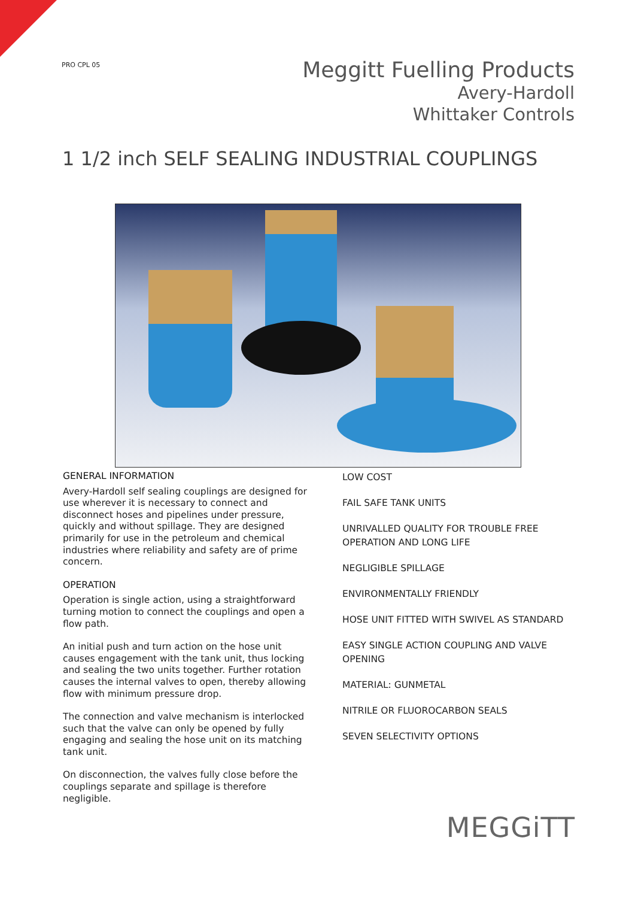PRO CPL 05
Meggitt Fuelling Products
Avery-Hardoll
Whittaker Controls
1 1/2 inch SELF SEALING INDUSTRIAL COUPLINGS
GENERAL INFORMATION
Avery-Hardoll self sealing couplings are designed for use wherever it is necessary to connect and disconnect hoses and pipelines under pressure, quickly and without spillage. They are designed primarily for use in the petroleum and chemical industries where reliability and safety are of prime concern.
OPERATION
Operation is single action, using a straightforward turning motion to connect the couplings and open a flow path.
An initial push and turn action on the hose unit causes engagement with the tank unit, thus locking and sealing the two units together. Further rotation causes the internal valves to open, thereby allowing flow with minimum pressure drop.
The connection and valve mechanism is interlocked such that the valve can only be opened by fully engaging and sealing the hose unit on its matching tank unit.
On disconnection, the valves fully close before the couplings separate and spillage is therefore negligible.
LOW COST
FAIL SAFE TANK UNITS
UNRIVALLED QUALITY FOR TROUBLE FREE OPERATION AND LONG LIFE
NEGLIGIBLE SPILLAGE
ENVIRONMENTALLY FRIENDLY
HOSE UNIT FITTED WITH SWIVEL AS STANDARD
EASY SINGLE ACTION COUPLING AND VALVE OPENING
MATERIAL: GUNMETAL
NITRILE OR FLUOROCARBON SEALS
SEVEN SELECTIVITY OPTIONS
MEGGiTT